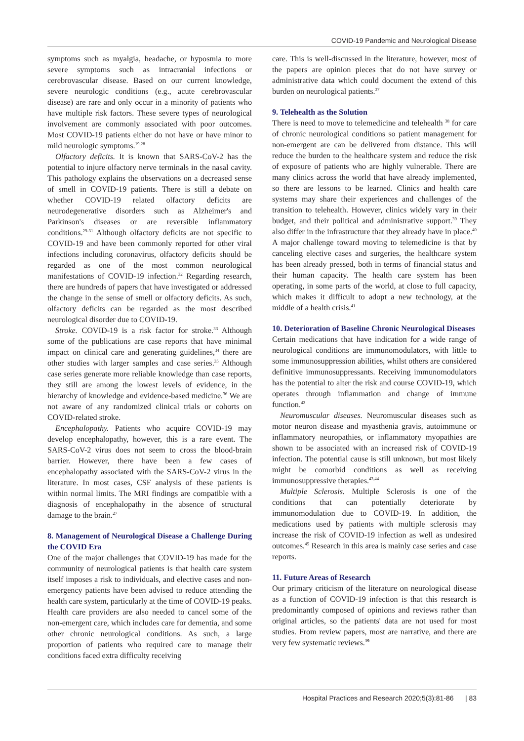COVID-19 Pandemic and Neurological Disease
symptoms such as myalgia, headache, or hyposmia to more severe symptoms such as intracranial infections or cerebrovascular disease. Based on our current knowledge, severe neurologic conditions (e.g., acute cerebrovascular disease) are rare and only occur in a minority of patients who have multiple risk factors. These severe types of neurological involvement are commonly associated with poor outcomes. Most COVID-19 patients either do not have or have minor to mild neurologic symptoms.<sup>19,28</sup>
Olfactory deficits. It is known that SARS-CoV-2 has the potential to injure olfactory nerve terminals in the nasal cavity. This pathology explains the observations on a decreased sense of smell in COVID-19 patients. There is still a debate on whether COVID-19 related olfactory deficits are neurodegenerative disorders such as Alzheimer's and Parkinson's diseases or are reversible inflammatory conditions.<sup>29-31</sup> Although olfactory deficits are not specific to COVID-19 and have been commonly reported for other viral infections including coronavirus, olfactory deficits should be regarded as one of the most common neurological manifestations of COVID-19 infection.<sup>32</sup> Regarding research, there are hundreds of papers that have investigated or addressed the change in the sense of smell or olfactory deficits. As such, olfactory deficits can be regarded as the most described neurological disorder due to COVID-19.
Stroke. COVID-19 is a risk factor for stroke.<sup>33</sup> Although some of the publications are case reports that have minimal impact on clinical care and generating guidelines,<sup>34</sup> there are other studies with larger samples and case series.<sup>35</sup> Although case series generate more reliable knowledge than case reports, they still are among the lowest levels of evidence, in the hierarchy of knowledge and evidence-based medicine.<sup>36</sup> We are not aware of any randomized clinical trials or cohorts on COVID-related stroke.
Encephalopathy. Patients who acquire COVID-19 may develop encephalopathy, however, this is a rare event. The SARS-CoV-2 virus does not seem to cross the blood-brain barrier. However, there have been a few cases of encephalopathy associated with the SARS-CoV-2 virus in the literature. In most cases, CSF analysis of these patients is within normal limits. The MRI findings are compatible with a diagnosis of encephalopathy in the absence of structural damage to the brain.<sup>27</sup>
8. Management of Neurological Disease a Challenge During the COVID Era
One of the major challenges that COVID-19 has made for the community of neurological patients is that health care system itself imposes a risk to individuals, and elective cases and non-emergency patients have been advised to reduce attending the health care system, particularly at the time of COVID-19 peaks. Health care providers are also needed to cancel some of the non-emergent care, which includes care for dementia, and some other chronic neurological conditions. As such, a large proportion of patients who required care to manage their conditions faced extra difficulty receiving
care. This is well-discussed in the literature, however, most of the papers are opinion pieces that do not have survey or administrative data which could document the extend of this burden on neurological patients.<sup>37</sup>
9. Telehealth as the Solution
There is need to move to telemedicine and telehealth <sup>38</sup> for care of chronic neurological conditions so patient management for non-emergent are can be delivered from distance. This will reduce the burden to the healthcare system and reduce the risk of exposure of patients who are highly vulnerable. There are many clinics across the world that have already implemented, so there are lessons to be learned. Clinics and health care systems may share their experiences and challenges of the transition to telehealth. However, clinics widely vary in their budget, and their political and administrative support.<sup>39</sup> They also differ in the infrastructure that they already have in place.<sup>40</sup> A major challenge toward moving to telemedicine is that by canceling elective cases and surgeries, the healthcare system has been already pressed, both in terms of financial status and their human capacity. The health care system has been operating, in some parts of the world, at close to full capacity, which makes it difficult to adopt a new technology, at the middle of a health crisis.<sup>41</sup>
10. Deterioration of Baseline Chronic Neurological Diseases
Certain medications that have indication for a wide range of neurological conditions are immunomodulators, with little to some immunosuppression abilities, whilst others are considered definitive immunosuppressants. Receiving immunomodulators has the potential to alter the risk and course COVID-19, which operates through inflammation and change of immune function.<sup>42</sup>
Neuromuscular diseases. Neuromuscular diseases such as motor neuron disease and myasthenia gravis, autoimmune or inflammatory neuropathies, or inflammatory myopathies are shown to be associated with an increased risk of COVID-19 infection. The potential cause is still unknown, but most likely might be comorbid conditions as well as receiving immunosuppressive therapies.<sup>43,44</sup>
Multiple Sclerosis. Multiple Sclerosis is one of the conditions that can potentially deteriorate by immunomodulation due to COVID-19. In addition, the medications used by patients with multiple sclerosis may increase the risk of COVID-19 infection as well as undesired outcomes.<sup>45</sup> Research in this area is mainly case series and case reports.
11. Future Areas of Research
Our primary criticism of the literature on neurological disease as a function of COVID-19 infection is that this research is predominantly composed of opinions and reviews rather than original articles, so the patients' data are not used for most studies. From review papers, most are narrative, and there are very few systematic reviews.<sup>19</sup>
Hospital Practices and Research 2020;5(3):81-86 | 83